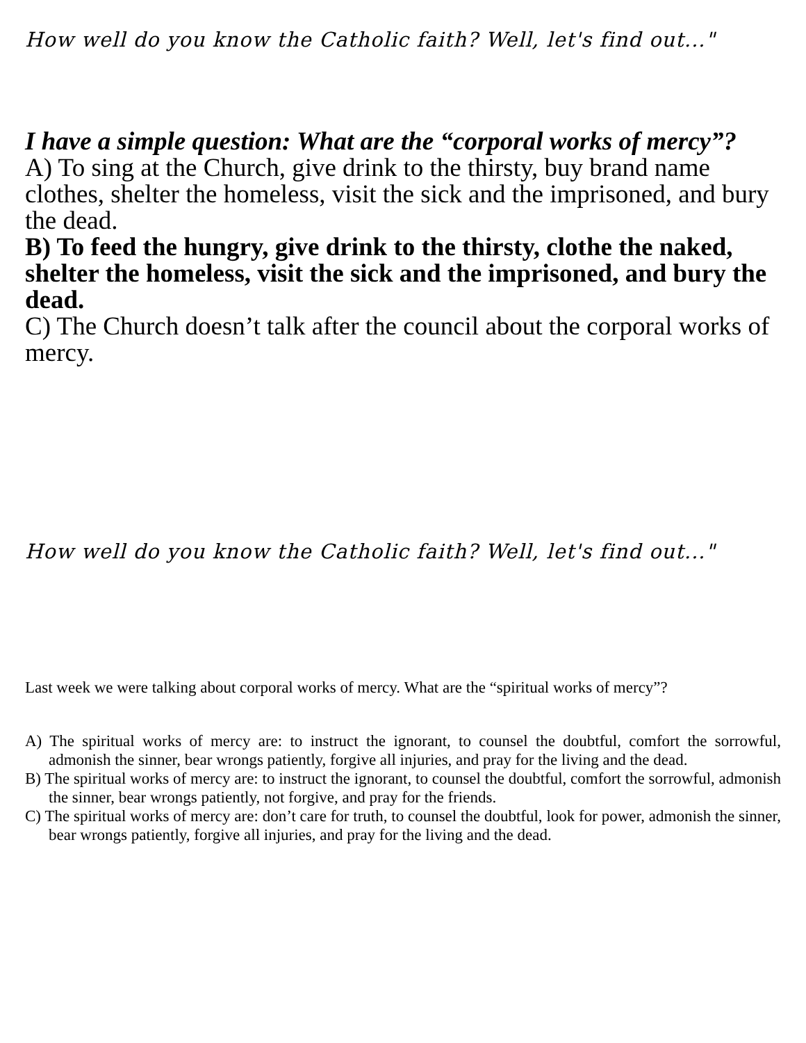How well do you know the Catholic faith? Well, let's find out..."
I have a simple question: What are the “corporal works of mercy”?
A) To sing at the Church, give drink to the thirsty, buy brand name clothes, shelter the homeless, visit the sick and the imprisoned, and bury the dead.
B) To feed the hungry, give drink to the thirsty, clothe the naked, shelter the homeless, visit the sick and the imprisoned, and bury the dead.
C) The Church doesn’t talk after the council about the corporal works of mercy.
How well do you know the Catholic faith? Well, let's find out..."
Last week we were talking about corporal works of mercy. What are the “spiritual works of mercy”?
A) The spiritual works of mercy are: to instruct the ignorant, to counsel the doubtful, comfort the sorrowful, admonish the sinner, bear wrongs patiently, forgive all injuries, and pray for the living and the dead.
B) The spiritual works of mercy are: to instruct the ignorant, to counsel the doubtful, comfort the sorrowful, admonish the sinner, bear wrongs patiently, not forgive, and pray for the friends.
C) The spiritual works of mercy are: don’t care for truth, to counsel the doubtful, look for power, admonish the sinner, bear wrongs patiently, forgive all injuries, and pray for the living and the dead.